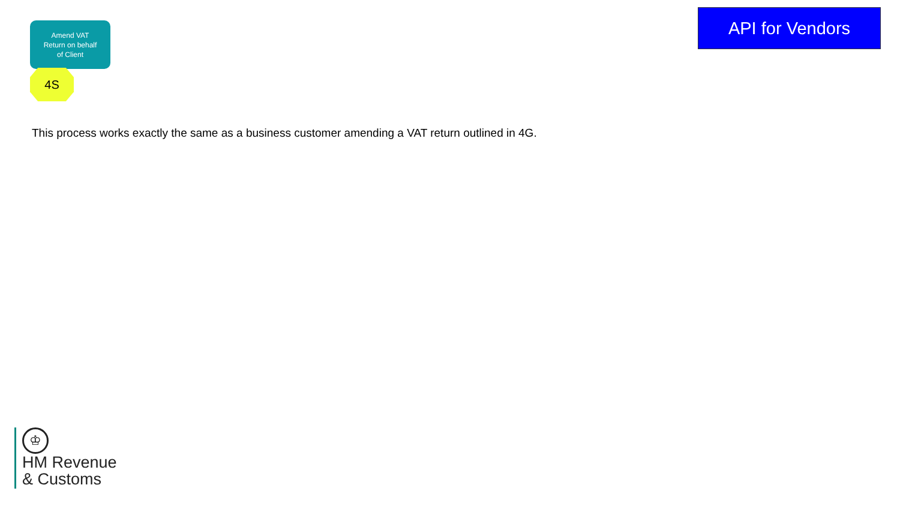Amend VAT
Return on behalf
of Client
4S
API for Vendors
This process works exactly the same as a business customer amending a VAT return outlined in 4G.
♔
HM Revenue
& Customs